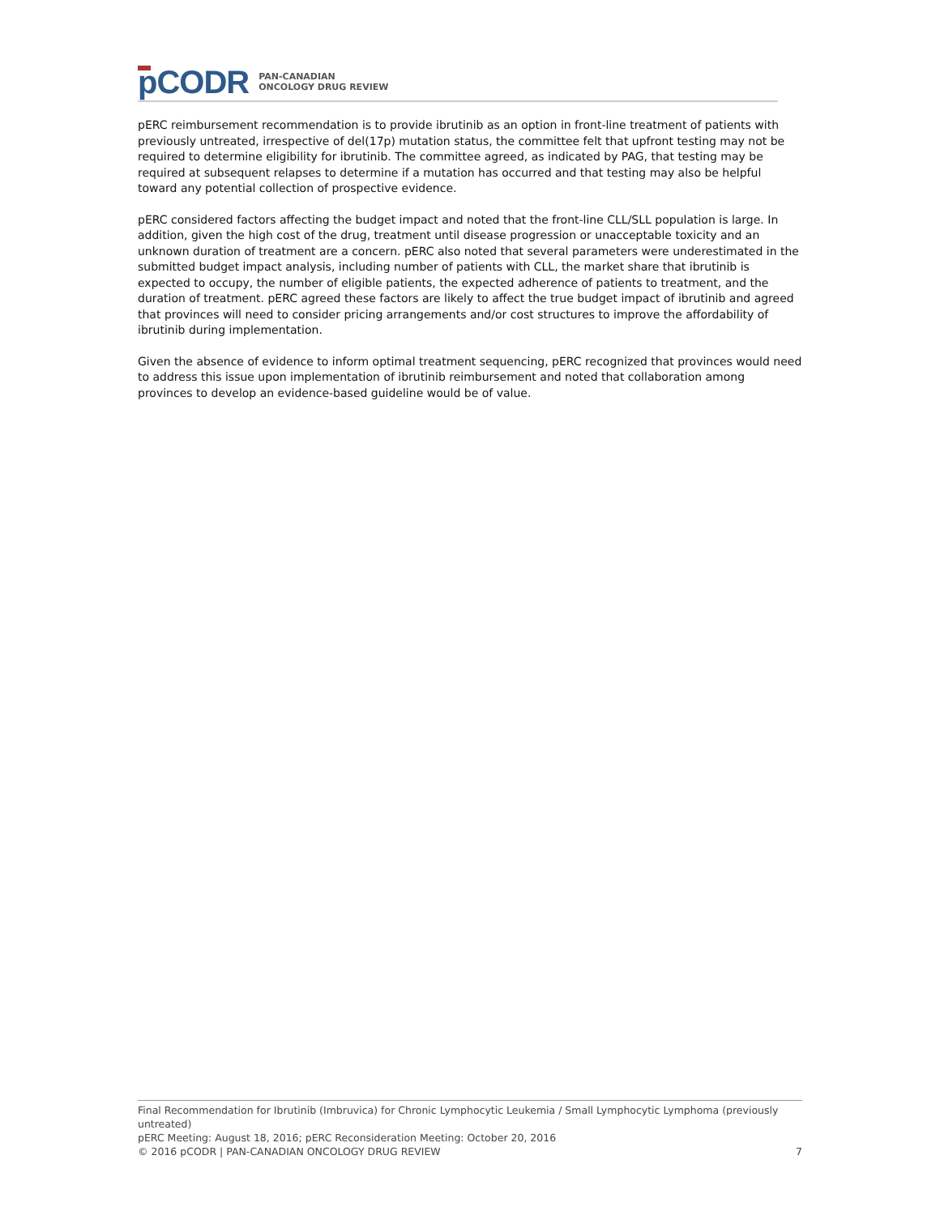pCODR PAN-CANADIAN
ONCOLOGY DRUG REVIEW
pERC reimbursement recommendation is to provide ibrutinib as an option in front-line treatment of patients with previously untreated, irrespective of del(17p) mutation status, the committee felt that upfront testing may not be required to determine eligibility for ibrutinib. The committee agreed, as indicated by PAG, that testing may be required at subsequent relapses to determine if a mutation has occurred and that testing may also be helpful toward any potential collection of prospective evidence.
pERC considered factors affecting the budget impact and noted that the front-line CLL/SLL population is large. In addition, given the high cost of the drug, treatment until disease progression or unacceptable toxicity and an unknown duration of treatment are a concern. pERC also noted that several parameters were underestimated in the submitted budget impact analysis, including number of patients with CLL, the market share that ibrutinib is expected to occupy, the number of eligible patients, the expected adherence of patients to treatment, and the duration of treatment. pERC agreed these factors are likely to affect the true budget impact of ibrutinib and agreed that provinces will need to consider pricing arrangements and/or cost structures to improve the affordability of ibrutinib during implementation.
Given the absence of evidence to inform optimal treatment sequencing, pERC recognized that provinces would need to address this issue upon implementation of ibrutinib reimbursement and noted that collaboration among provinces to develop an evidence-based guideline would be of value.
Final Recommendation for Ibrutinib (Imbruvica) for Chronic Lymphocytic Leukemia / Small Lymphocytic Lymphoma (previously untreated)
pERC Meeting: August 18, 2016; pERC Reconsideration Meeting: October 20, 2016
© 2016 pCODR | PAN-CANADIAN ONCOLOGY DRUG REVIEW 7